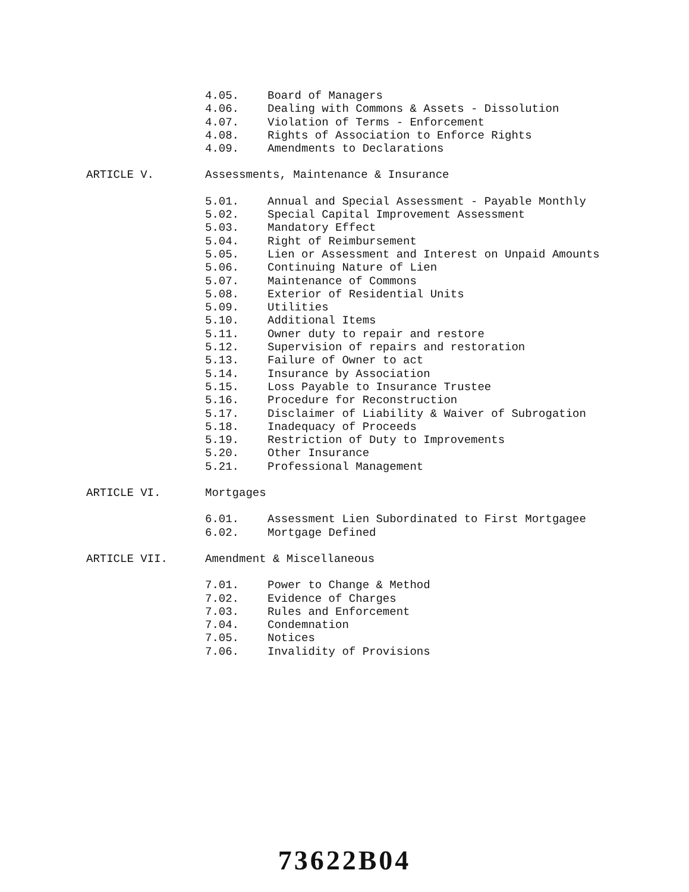4.05. Board of Managers
4.06. Dealing with Commons & Assets - Dissolution
4.07. Violation of Terms - Enforcement
4.08. Rights of Association to Enforce Rights
4.09. Amendments to Declarations
ARTICLE V. Assessments, Maintenance & Insurance
5.01. Annual and Special Assessment - Payable Monthly
5.02. Special Capital Improvement Assessment
5.03. Mandatory Effect
5.04. Right of Reimbursement
5.05. Lien or Assessment and Interest on Unpaid Amounts
5.06. Continuing Nature of Lien
5.07. Maintenance of Commons
5.08. Exterior of Residential Units
5.09. Utilities
5.10. Additional Items
5.11. Owner duty to repair and restore
5.12. Supervision of repairs and restoration
5.13. Failure of Owner to act
5.14. Insurance by Association
5.15. Loss Payable to Insurance Trustee
5.16. Procedure for Reconstruction
5.17. Disclaimer of Liability & Waiver of Subrogation
5.18. Inadequacy of Proceeds
5.19. Restriction of Duty to Improvements
5.20. Other Insurance
5.21. Professional Management
ARTICLE VI. Mortgages
6.01. Assessment Lien Subordinated to First Mortgagee
6.02. Mortgage Defined
ARTICLE VII. Amendment & Miscellaneous
7.01. Power to Change & Method
7.02. Evidence of Charges
7.03. Rules and Enforcement
7.04. Condemnation
7.05. Notices
7.06. Invalidity of Provisions
73622B04